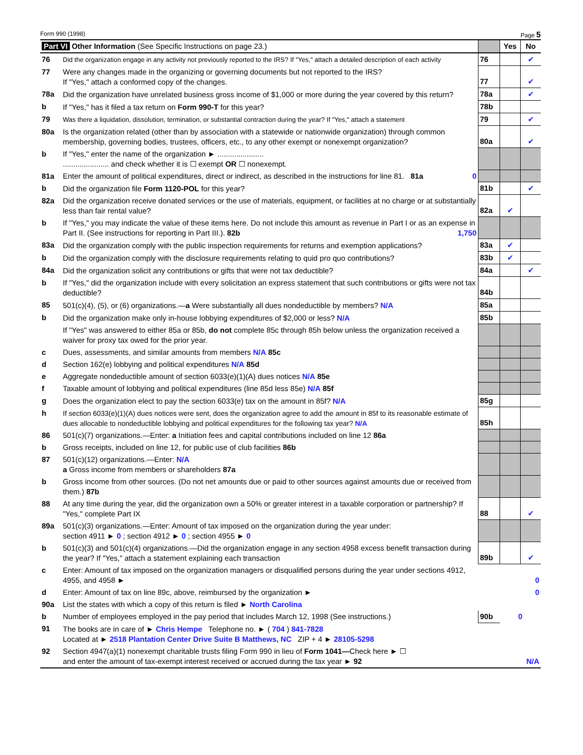Form 990 (1998) Page 5
| Part VI Other Information (See Specific Instructions on page 23.) | | | Yes | No |
| 76 | Did the organization engage in any activity not previously reported to the IRS? If "Yes," attach a detailed description of each activity | 76 | | ✔ |
| 77 | Were any changes made in the organizing or governing documents but not reported to the IRS? If "Yes," attach a conformed copy of the changes. | 77 | | ✔ |
| 78a | Did the organization have unrelated business gross income of $1,000 or more during the year covered by this return? | 78a | | ✔ |
| b | If "Yes," has it filed a tax return on Form 990-T for this year? | 78b | | |
| 79 | Was there a liquidation, dissolution, termination, or substantial contraction during the year? If "Yes," attach a statement | 79 | | ✔ |
| 80a | Is the organization related (other than by association with a statewide or nationwide organization) through common membership, governing bodies, trustees, officers, etc., to any other exempt or nonexempt organization? | 80a | | ✔ |
| b | If "Yes," enter the name of the organization ► ...................... ...................... and check whether it is ☐ exempt OR ☐ nonexempt. | | | |
| 81a | Enter the amount of political expenditures, direct or indirect, as described in the instructions for line 81. 81a 0 | | | |
| b | Did the organization file Form 1120-POL for this year? | 81b | | ✔ |
| 82a | Did the organization receive donated services or the use of materials, equipment, or facilities at no charge or at substantially less than fair rental value? | 82a | ✔ | |
| b | If "Yes," you may indicate the value of these items here. Do not include this amount as revenue in Part I or as an expense in Part II. (See instructions for reporting in Part III.). 82b 1,750 | | | |
| 83a | Did the organization comply with the public inspection requirements for returns and exemption applications? | 83a | ✔ | |
| b | Did the organization comply with the disclosure requirements relating to quid pro quo contributions? | 83b | ✔ | |
| 84a | Did the organization solicit any contributions or gifts that were not tax deductible? | 84a | | ✔ |
| b | If "Yes," did the organization include with every solicitation an express statement that such contributions or gifts were not tax deductible? | 84b | | |
| 85 | 501(c)(4), (5), or (6) organizations.— a Were substantially all dues nondeductible by members? N/A | 85a | | |
| b | Did the organization make only in-house lobbying expenditures of $2,000 or less? N/A | 85b | | |
| | If "Yes" was answered to either 85a or 85b, do not complete 85c through 85h below unless the organization received a waiver for proxy tax owed for the prior year. | | | |
| c | Dues, assessments, and similar amounts from members N/A 85c | | | |
| d | Section 162(e) lobbying and political expenditures N/A 85d | | | |
| e | Aggregate nondeductible amount of section 6033(e)(1)(A) dues notices N/A 85e | | | |
| f | Taxable amount of lobbying and political expenditures (line 85d less 85e) N/A 85f | | | |
| g | Does the organization elect to pay the section 6033(e) tax on the amount in 85f? N/A | 85g | | |
| h | If section 6033(e)(1)(A) dues notices were sent, does the organization agree to add the amount in 85f to its reasonable estimate of dues allocable to nondeductible lobbying and political expenditures for the following tax year? N/A | 85h | | |
| 86 | 501(c)(7) organizations.—Enter: a Initiation fees and capital contributions included on line 12 86a | | | |
| b | Gross receipts, included on line 12, for public use of club facilities 86b | | | |
| 87 | 501(c)(12) organizations.—Enter: N/A a Gross income from members or shareholders 87a | | | |
| b | Gross income from other sources. (Do not net amounts due or paid to other sources against amounts due or received from them.) 87b | | | |
| 88 | At any time during the year, did the organization own a 50% or greater interest in a taxable corporation or partnership? If "Yes," complete Part IX | 88 | | ✔ |
| 89a | 501(c)(3) organizations.—Enter: Amount of tax imposed on the organization during the year under: section 4911 ► 0 ; section 4912 ► 0 ; section 4955 ► 0 | | | |
| b | 501(c)(3) and 501(c)(4) organizations.—Did the organization engage in any section 4958 excess benefit transaction during the year? If "Yes," attach a statement explaining each transaction | 89b | | ✔ |
| c | Enter: Amount of tax imposed on the organization managers or disqualified persons during the year under sections 4912, 4955, and 4958 ► | 0 | | |
| d | Enter: Amount of tax on line 89c, above, reimbursed by the organization ► | 0 | | |
| 90a | List the states with which a copy of this return is filed ► North Carolina | | | |
| b | Number of employees employed in the pay period that includes March 12, 1998 (See instructions.) | 90b | 0 | |
| 91 | The books are in care of ► Chris Hempe Telephone no. ► ( 704 ) 841-7828 Located at ► 2518 Plantation Center Drive Suite B Matthews, NC ZIP + 4 ► 28105-5298 | | | |
| 92 | Section 4947(a)(1) nonexempt charitable trusts filing Form 990 in lieu of Form 1041— Check here ► ☐ and enter the amount of tax-exempt interest received or accrued during the tax year ► 92 N/A | | | |